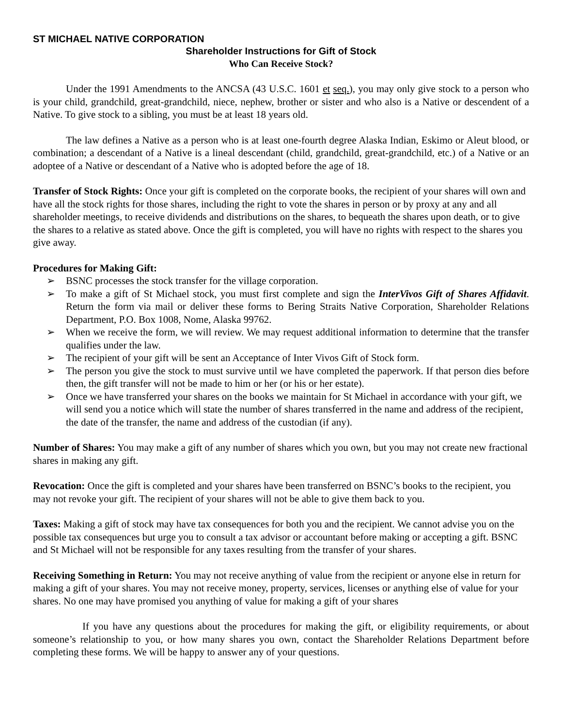ST MICHAEL NATIVE CORPORATION
Shareholder Instructions for Gift of Stock
Who Can Receive Stock?
Under the 1991 Amendments to the ANCSA (43 U.S.C. 1601 et seq.), you may only give stock to a person who is your child, grandchild, great-grandchild, niece, nephew, brother or sister and who also is a Native or descendent of a Native. To give stock to a sibling, you must be at least 18 years old.
The law defines a Native as a person who is at least one-fourth degree Alaska Indian, Eskimo or Aleut blood, or combination; a descendant of a Native is a lineal descendant (child, grandchild, great-grandchild, etc.) of a Native or an adoptee of a Native or descendant of a Native who is adopted before the age of 18.
Transfer of Stock Rights: Once your gift is completed on the corporate books, the recipient of your shares will own and have all the stock rights for those shares, including the right to vote the shares in person or by proxy at any and all shareholder meetings, to receive dividends and distributions on the shares, to bequeath the shares upon death, or to give the shares to a relative as stated above. Once the gift is completed, you will have no rights with respect to the shares you give away.
Procedures for Making Gift:
➢ BSNC processes the stock transfer for the village corporation.
➢ To make a gift of St Michael stock, you must first complete and sign the InterVivos Gift of Shares Affidavit. Return the form via mail or deliver these forms to Bering Straits Native Corporation, Shareholder Relations Department, P.O. Box 1008, Nome, Alaska 99762.
➢ When we receive the form, we will review. We may request additional information to determine that the transfer qualifies under the law.
➢ The recipient of your gift will be sent an Acceptance of Inter Vivos Gift of Stock form.
➢ The person you give the stock to must survive until we have completed the paperwork. If that person dies before then, the gift transfer will not be made to him or her (or his or her estate).
➢ Once we have transferred your shares on the books we maintain for St Michael in accordance with your gift, we will send you a notice which will state the number of shares transferred in the name and address of the recipient, the date of the transfer, the name and address of the custodian (if any).
Number of Shares: You may make a gift of any number of shares which you own, but you may not create new fractional shares in making any gift.
Revocation: Once the gift is completed and your shares have been transferred on BSNC’s books to the recipient, you may not revoke your gift. The recipient of your shares will not be able to give them back to you.
Taxes: Making a gift of stock may have tax consequences for both you and the recipient. We cannot advise you on the possible tax consequences but urge you to consult a tax advisor or accountant before making or accepting a gift. BSNC and St Michael will not be responsible for any taxes resulting from the transfer of your shares.
Receiving Something in Return: You may not receive anything of value from the recipient or anyone else in return for making a gift of your shares. You may not receive money, property, services, licenses or anything else of value for your shares. No one may have promised you anything of value for making a gift of your shares
If you have any questions about the procedures for making the gift, or eligibility requirements, or about someone’s relationship to you, or how many shares you own, contact the Shareholder Relations Department before completing these forms. We will be happy to answer any of your questions.